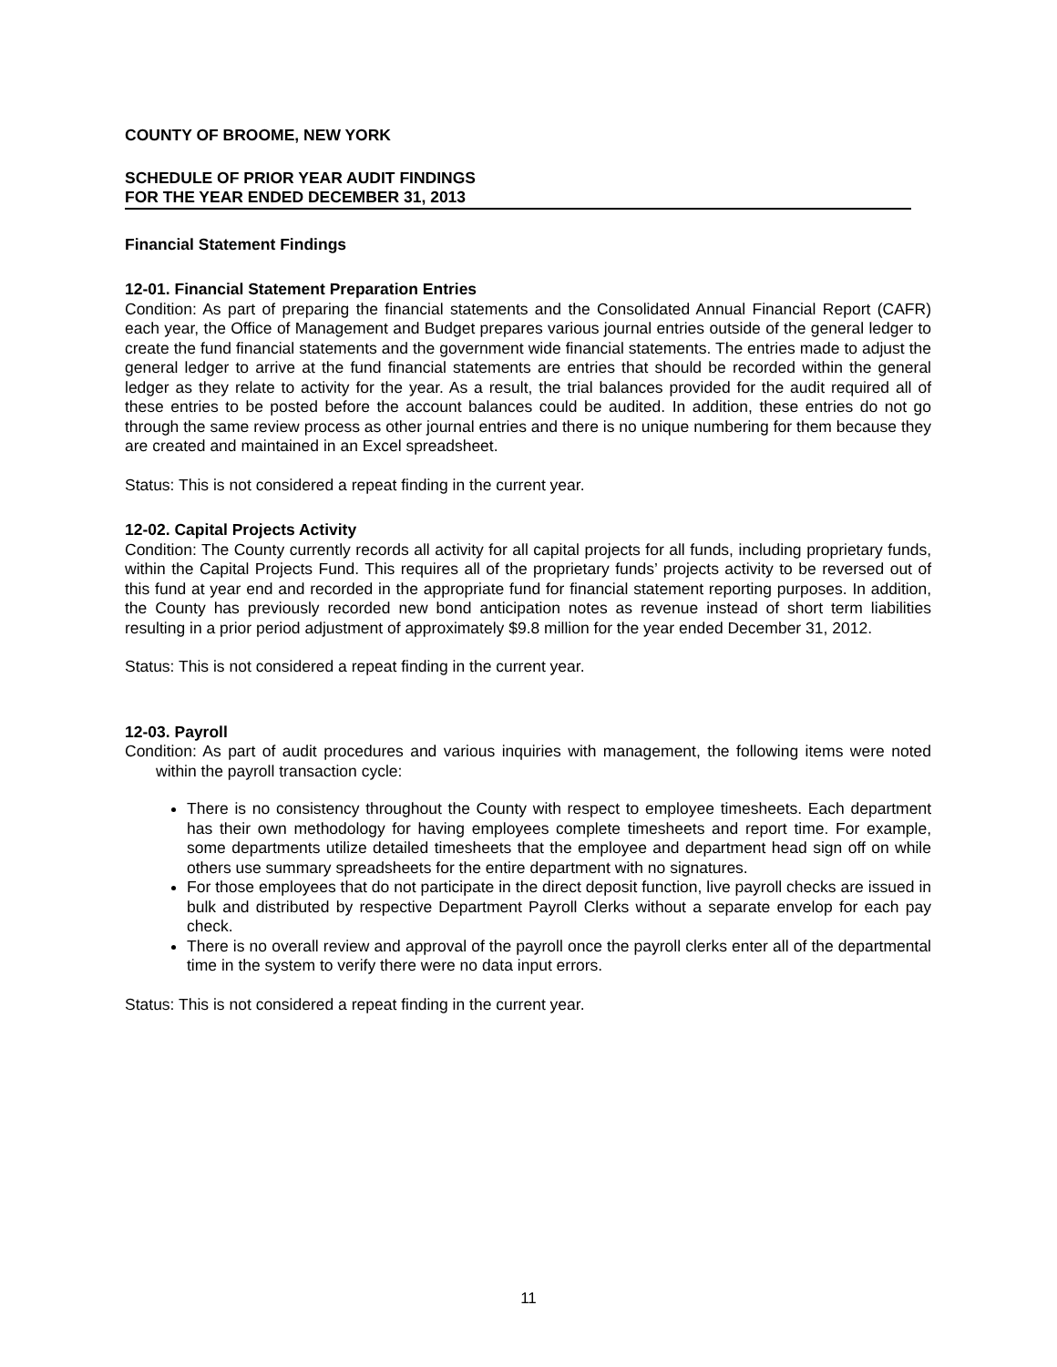COUNTY OF BROOME, NEW YORK
SCHEDULE OF PRIOR YEAR AUDIT FINDINGS
FOR THE YEAR ENDED DECEMBER 31, 2013
Financial Statement Findings
12-01. Financial Statement Preparation Entries
Condition: As part of preparing the financial statements and the Consolidated Annual Financial Report (CAFR) each year, the Office of Management and Budget prepares various journal entries outside of the general ledger to create the fund financial statements and the government wide financial statements. The entries made to adjust the general ledger to arrive at the fund financial statements are entries that should be recorded within the general ledger as they relate to activity for the year. As a result, the trial balances provided for the audit required all of these entries to be posted before the account balances could be audited. In addition, these entries do not go through the same review process as other journal entries and there is no unique numbering for them because they are created and maintained in an Excel spreadsheet.
Status: This is not considered a repeat finding in the current year.
12-02. Capital Projects Activity
Condition: The County currently records all activity for all capital projects for all funds, including proprietary funds, within the Capital Projects Fund. This requires all of the proprietary funds’ projects activity to be reversed out of this fund at year end and recorded in the appropriate fund for financial statement reporting purposes. In addition, the County has previously recorded new bond anticipation notes as revenue instead of short term liabilities resulting in a prior period adjustment of approximately $9.8 million for the year ended December 31, 2012.
Status: This is not considered a repeat finding in the current year.
12-03. Payroll
Condition: As part of audit procedures and various inquiries with management, the following items were noted within the payroll transaction cycle:
There is no consistency throughout the County with respect to employee timesheets. Each department has their own methodology for having employees complete timesheets and report time. For example, some departments utilize detailed timesheets that the employee and department head sign off on while others use summary spreadsheets for the entire department with no signatures.
For those employees that do not participate in the direct deposit function, live payroll checks are issued in bulk and distributed by respective Department Payroll Clerks without a separate envelop for each pay check.
There is no overall review and approval of the payroll once the payroll clerks enter all of the departmental time in the system to verify there were no data input errors.
Status: This is not considered a repeat finding in the current year.
11